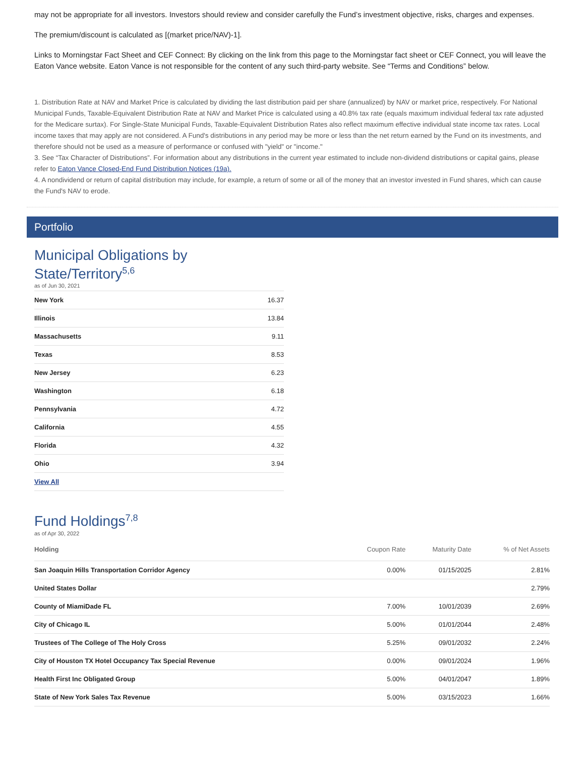may not be appropriate for all investors. Investors should review and consider carefully the Fund’s investment objective, risks, charges and expenses.
The premium/discount is calculated as [(market price/NAV)-1].
Links to Morningstar Fact Sheet and CEF Connect: By clicking on the link from this page to the Morningstar fact sheet or CEF Connect, you will leave the Eaton Vance website. Eaton Vance is not responsible for the content of any such third-party website. See “Terms and Conditions” below.
1. Distribution Rate at NAV and Market Price is calculated by dividing the last distribution paid per share (annualized) by NAV or market price, respectively. For National Municipal Funds, Taxable-Equivalent Distribution Rate at NAV and Market Price is calculated using a 40.8% tax rate (equals maximum individual federal tax rate adjusted for the Medicare surtax). For Single-State Municipal Funds, Taxable-Equivalent Distribution Rates also reflect maximum effective individual state income tax rates. Local income taxes that may apply are not considered. A Fund's distributions in any period may be more or less than the net return earned by the Fund on its investments, and therefore should not be used as a measure of performance or confused with "yield" or "income."
3. See “Tax Character of Distributions”. For information about any distributions in the current year estimated to include non-dividend distributions or capital gains, please refer to Eaton Vance Closed-End Fund Distribution Notices (19a).
4. A nondividend or return of capital distribution may include, for example, a return of some or all of the money that an investor invested in Fund shares, which can cause the Fund's NAV to erode.
Portfolio
Municipal Obligations by
State/Territory<sup>5,6</sup>
as of Jun 30, 2021
| New York | 16.37 |
| Illinois | 13.84 |
| Massachusetts | 9.11 |
| Texas | 8.53 |
| New Jersey | 6.23 |
| Washington | 6.18 |
| Pennsylvania | 4.72 |
| California | 4.55 |
| Florida | 4.32 |
| Ohio | 3.94 |
| View All | |
Fund Holdings<sup>7,8</sup>
as of Apr 30, 2022
| Holding | Coupon Rate | Maturity Date | % of Net Assets |
| --- | --- | --- | --- |
| San Joaquin Hills Transportation Corridor Agency | 0.00% | 01/15/2025 | 2.81% |
| United States Dollar | | | 2.79% |
| County of MiamiDade FL | 7.00% | 10/01/2039 | 2.69% |
| City of Chicago IL | 5.00% | 01/01/2044 | 2.48% |
| Trustees of The College of The Holy Cross | 5.25% | 09/01/2032 | 2.24% |
| City of Houston TX Hotel Occupancy Tax Special Revenue | 0.00% | 09/01/2024 | 1.96% |
| Health First Inc Obligated Group | 5.00% | 04/01/2047 | 1.89% |
| State of New York Sales Tax Revenue | 5.00% | 03/15/2023 | 1.66% |